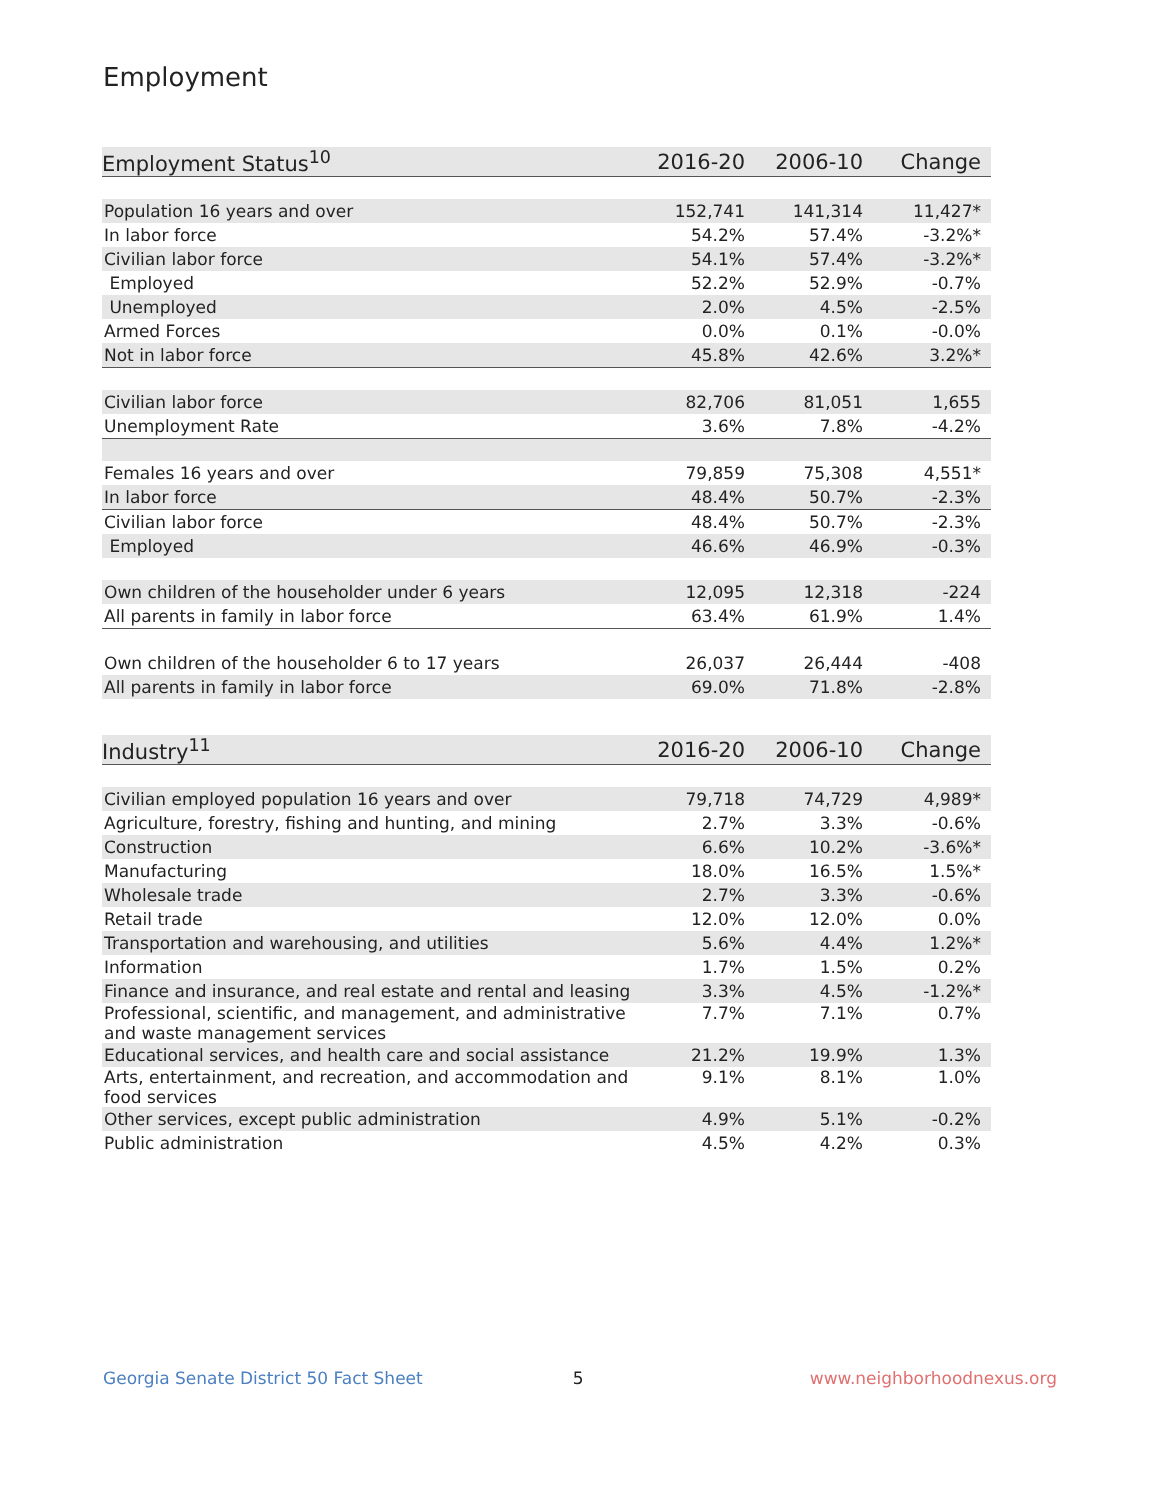Employment
| Employment Status<sup>10</sup> | 2016-20 | 2006-10 | Change |
| --- | --- | --- | --- |
| Population 16 years and over | 152,741 | 141,314 | 11,427* |
| In labor force | 54.2% | 57.4% | -3.2%* |
| Civilian labor force | 54.1% | 57.4% | -3.2%* |
| Employed | 52.2% | 52.9% | -0.7% |
| Unemployed | 2.0% | 4.5% | -2.5% |
| Armed Forces | 0.0% | 0.1% | -0.0% |
| Not in labor force | 45.8% | 42.6% | 3.2%* |
| Civilian labor force | 82,706 | 81,051 | 1,655 |
| Unemployment Rate | 3.6% | 7.8% | -4.2% |
| Females 16 years and over | 79,859 | 75,308 | 4,551* |
| In labor force | 48.4% | 50.7% | -2.3% |
| Civilian labor force | 48.4% | 50.7% | -2.3% |
| Employed | 46.6% | 46.9% | -0.3% |
| Own children of the householder under 6 years | 12,095 | 12,318 | -224 |
| All parents in family in labor force | 63.4% | 61.9% | 1.4% |
| Own children of the householder 6 to 17 years | 26,037 | 26,444 | -408 |
| All parents in family in labor force | 69.0% | 71.8% | -2.8% |
| Industry<sup>11</sup> | 2016-20 | 2006-10 | Change |
| --- | --- | --- | --- |
| Civilian employed population 16 years and over | 79,718 | 74,729 | 4,989* |
| Agriculture, forestry, fishing and hunting, and mining | 2.7% | 3.3% | -0.6% |
| Construction | 6.6% | 10.2% | -3.6%* |
| Manufacturing | 18.0% | 16.5% | 1.5%* |
| Wholesale trade | 2.7% | 3.3% | -0.6% |
| Retail trade | 12.0% | 12.0% | 0.0% |
| Transportation and warehousing, and utilities | 5.6% | 4.4% | 1.2%* |
| Information | 1.7% | 1.5% | 0.2% |
| Finance and insurance, and real estate and rental and leasing | 3.3% | 4.5% | -1.2%* |
| Professional, scientific, and management, and administrative and waste management services | 7.7% | 7.1% | 0.7% |
| Educational services, and health care and social assistance | 21.2% | 19.9% | 1.3% |
| Arts, entertainment, and recreation, and accommodation and food services | 9.1% | 8.1% | 1.0% |
| Other services, except public administration | 4.9% | 5.1% | -0.2% |
| Public administration | 4.5% | 4.2% | 0.3% |
Georgia Senate District 50 Fact Sheet 5 www.neighborhoodnexus.org